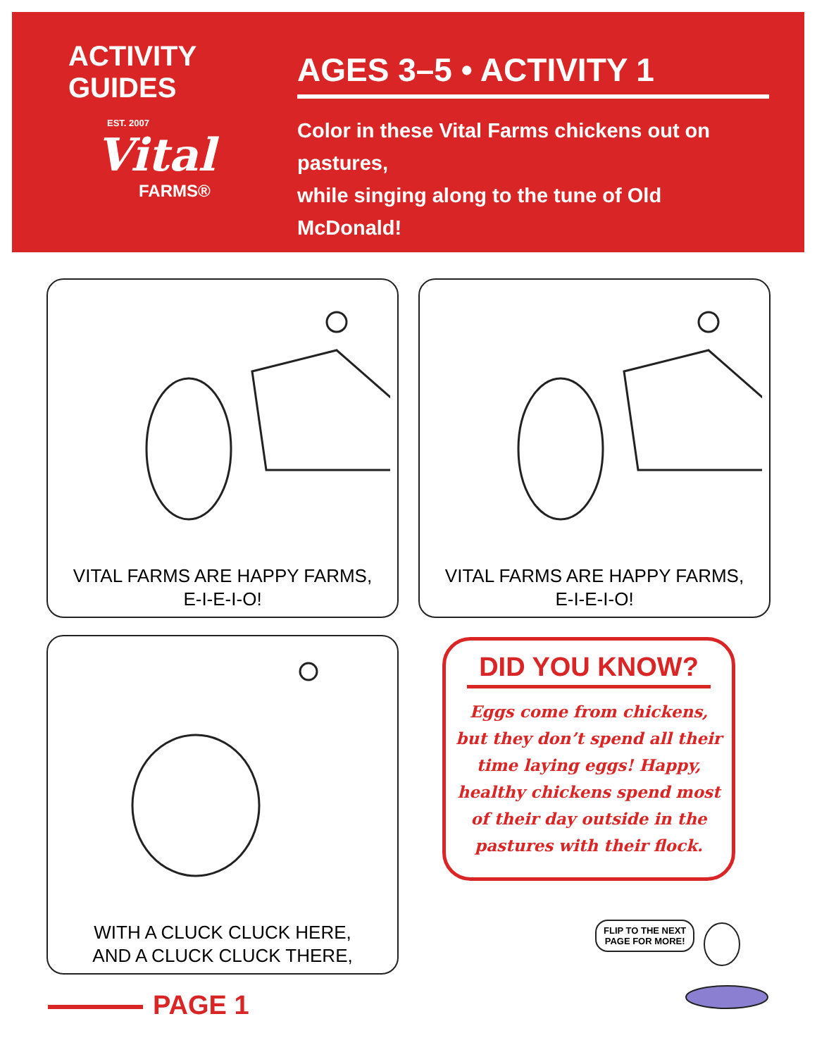ACTIVITY GUIDES
EST. 2007
Vital
FARMS®
AGES 3–5 • ACTIVITY 1
Color in these Vital Farms chickens out on pastures,
while singing along to the tune of Old McDonald!
VITAL FARMS ARE HAPPY FARMS,
E-I-E-I-O!
VITAL FARMS ARE HAPPY FARMS,
E-I-E-I-O!
WITH A CLUCK CLUCK HERE,
AND A CLUCK CLUCK THERE,
DID YOU KNOW?
Eggs come from chickens, but they don’t spend all their time laying eggs! Happy, healthy chickens spend most of their day outside in the pastures with their flock.
FLIP TO THE NEXT
PAGE FOR MORE!
PAGE 1